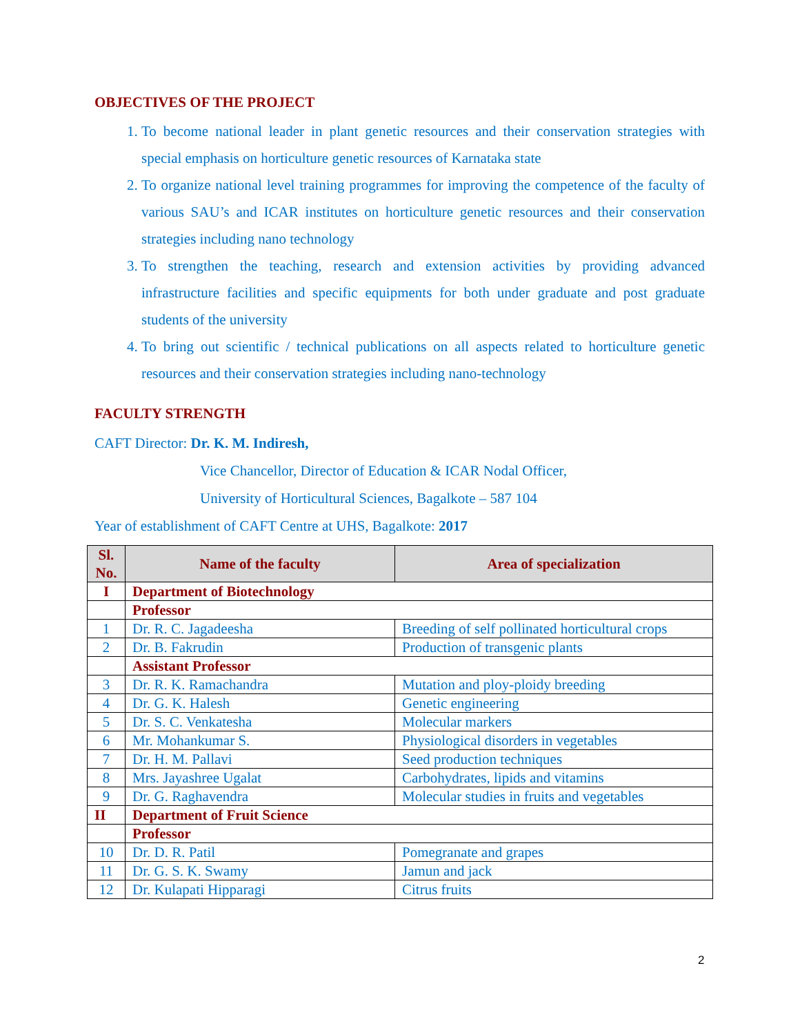OBJECTIVES OF THE PROJECT
1. To become national leader in plant genetic resources and their conservation strategies with special emphasis on horticulture genetic resources of Karnataka state
2. To organize national level training programmes for improving the competence of the faculty of various SAU’s and ICAR institutes on horticulture genetic resources and their conservation strategies including nano technology
3. To strengthen the teaching, research and extension activities by providing advanced infrastructure facilities and specific equipments for both under graduate and post graduate students of the university
4. To bring out scientific / technical publications on all aspects related to horticulture genetic resources and their conservation strategies including nano-technology
FACULTY STRENGTH
CAFT Director: Dr. K. M. Indiresh,
Vice Chancellor, Director of Education & ICAR Nodal Officer,
University of Horticultural Sciences, Bagalkote – 587 104
Year of establishment of CAFT Centre at UHS, Bagalkote: 2017
| Sl. No. | Name of the faculty | Area of specialization |
| --- | --- | --- |
| I | Department of Biotechnology | |
| | Professor | |
| 1 | Dr. R. C. Jagadeesha | Breeding of self pollinated horticultural crops |
| 2 | Dr. B. Fakrudin | Production of transgenic plants |
| | Assistant Professor | |
| 3 | Dr. R. K. Ramachandra | Mutation and ploy-ploidy breeding |
| 4 | Dr. G. K. Halesh | Genetic engineering |
| 5 | Dr. S. C. Venkatesha | Molecular markers |
| 6 | Mr. Mohankumar S. | Physiological disorders in vegetables |
| 7 | Dr. H. M. Pallavi | Seed production techniques |
| 8 | Mrs. Jayashree Ugalat | Carbohydrates, lipids and vitamins |
| 9 | Dr. G. Raghavendra | Molecular studies in fruits and vegetables |
| II | Department of Fruit Science | |
| | Professor | |
| 10 | Dr. D. R. Patil | Pomegranate and grapes |
| 11 | Dr. G. S. K. Swamy | Jamun and jack |
| 12 | Dr. Kulapati Hipparagi | Citrus fruits |
2